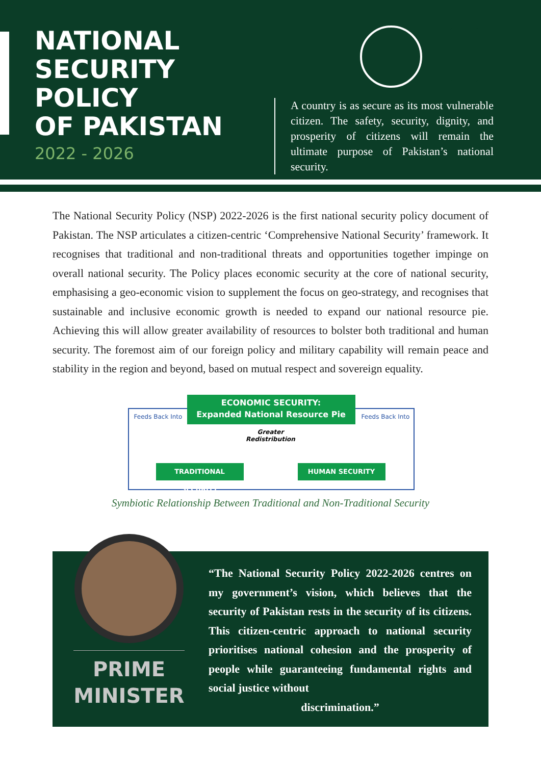NATIONAL
SECURITY
POLICY
OF PAKISTAN
2022 - 2026
A country is as secure as its most vulnerable citizen. The safety, security, dignity, and prosperity of citizens will remain the ultimate purpose of Pakistan’s national security.
The National Security Policy (NSP) 2022-2026 is the first national security policy document of Pakistan. The NSP articulates a citizen-centric ‘Comprehensive National Security’ framework. It recognises that traditional and non-traditional threats and opportunities together impinge on overall national security. The Policy places economic security at the core of national security, emphasising a geo-economic vision to supplement the focus on geo-strategy, and recognises that sustainable and inclusive economic growth is needed to expand our national resource pie. Achieving this will allow greater availability of resources to bolster both traditional and human security. The foremost aim of our foreign policy and military capability will remain peace and stability in the region and beyond, based on mutual respect and sovereign equality.
Feeds Back Into
ECONOMIC SECURITY:
Expanded National Resource Pie
Feeds Back Into
Greater Redistribution
TRADITIONAL SECURITY HUMAN SECURITY
Symbiotic Relationship Between Traditional and Non-Traditional Security
PRIME
MINISTER
“The National Security Policy 2022-2026 centres on my government’s vision, which believes that the security of Pakistan rests in the security of its citizens. This citizen-centric approach to national security prioritises national cohesion and the prosperity of people while guaranteeing fundamental rights and social justice without
discrimination.”